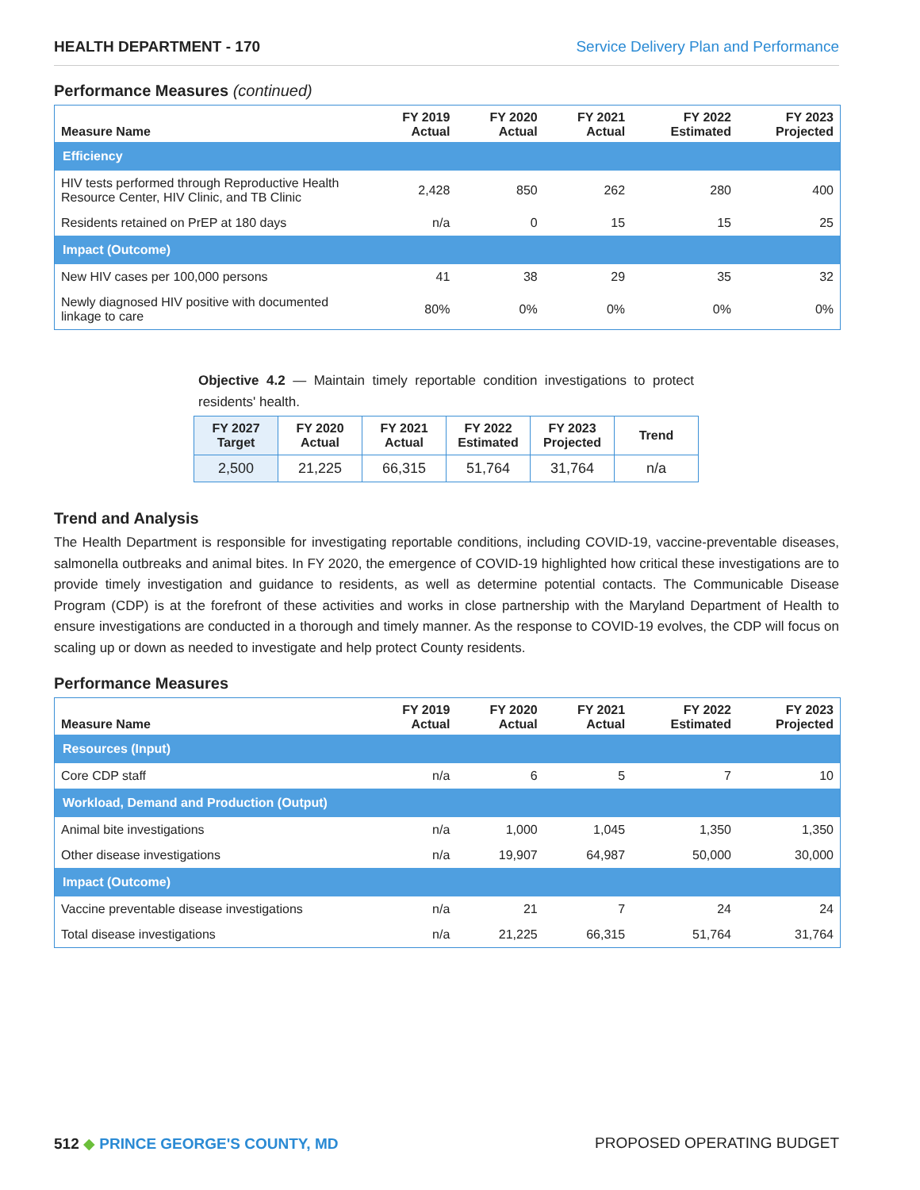HEALTH DEPARTMENT - 170 Service Delivery Plan and Performance
Performance Measures (continued)
| Measure Name | FY 2019 Actual | FY 2020 Actual | FY 2021 Actual | FY 2022 Estimated | FY 2023 Projected |
| --- | --- | --- | --- | --- | --- |
| Efficiency | | | | | |
| HIV tests performed through Reproductive Health Resource Center, HIV Clinic, and TB Clinic | 2,428 | 850 | 262 | 280 | 400 |
| Residents retained on PrEP at 180 days | n/a | 0 | 15 | 15 | 25 |
| Impact (Outcome) | | | | | |
| New HIV cases per 100,000 persons | 41 | 38 | 29 | 35 | 32 |
| Newly diagnosed HIV positive with documented linkage to care | 80% | 0% | 0% | 0% | 0% |
Objective 4.2 — Maintain timely reportable condition investigations to protect residents' health.
| FY 2027 Target | FY 2020 Actual | FY 2021 Actual | FY 2022 Estimated | FY 2023 Projected | Trend |
| --- | --- | --- | --- | --- | --- |
| 2,500 | 21,225 | 66,315 | 51,764 | 31,764 | n/a |
Trend and Analysis
The Health Department is responsible for investigating reportable conditions, including COVID-19, vaccine-preventable diseases, salmonella outbreaks and animal bites. In FY 2020, the emergence of COVID-19 highlighted how critical these investigations are to provide timely investigation and guidance to residents, as well as determine potential contacts. The Communicable Disease Program (CDP) is at the forefront of these activities and works in close partnership with the Maryland Department of Health to ensure investigations are conducted in a thorough and timely manner. As the response to COVID-19 evolves, the CDP will focus on scaling up or down as needed to investigate and help protect County residents.
Performance Measures
| Measure Name | FY 2019 Actual | FY 2020 Actual | FY 2021 Actual | FY 2022 Estimated | FY 2023 Projected |
| --- | --- | --- | --- | --- | --- |
| Resources (Input) | | | | | |
| Core CDP staff | n/a | 6 | 5 | 7 | 10 |
| Workload, Demand and Production (Output) | | | | | |
| Animal bite investigations | n/a | 1,000 | 1,045 | 1,350 | 1,350 |
| Other disease investigations | n/a | 19,907 | 64,987 | 50,000 | 30,000 |
| Impact (Outcome) | | | | | |
| Vaccine preventable disease investigations | n/a | 21 | 7 | 24 | 24 |
| Total disease investigations | n/a | 21,225 | 66,315 | 51,764 | 31,764 |
512 ◆ PRINCE GEORGE'S COUNTY, MD PROPOSED OPERATING BUDGET